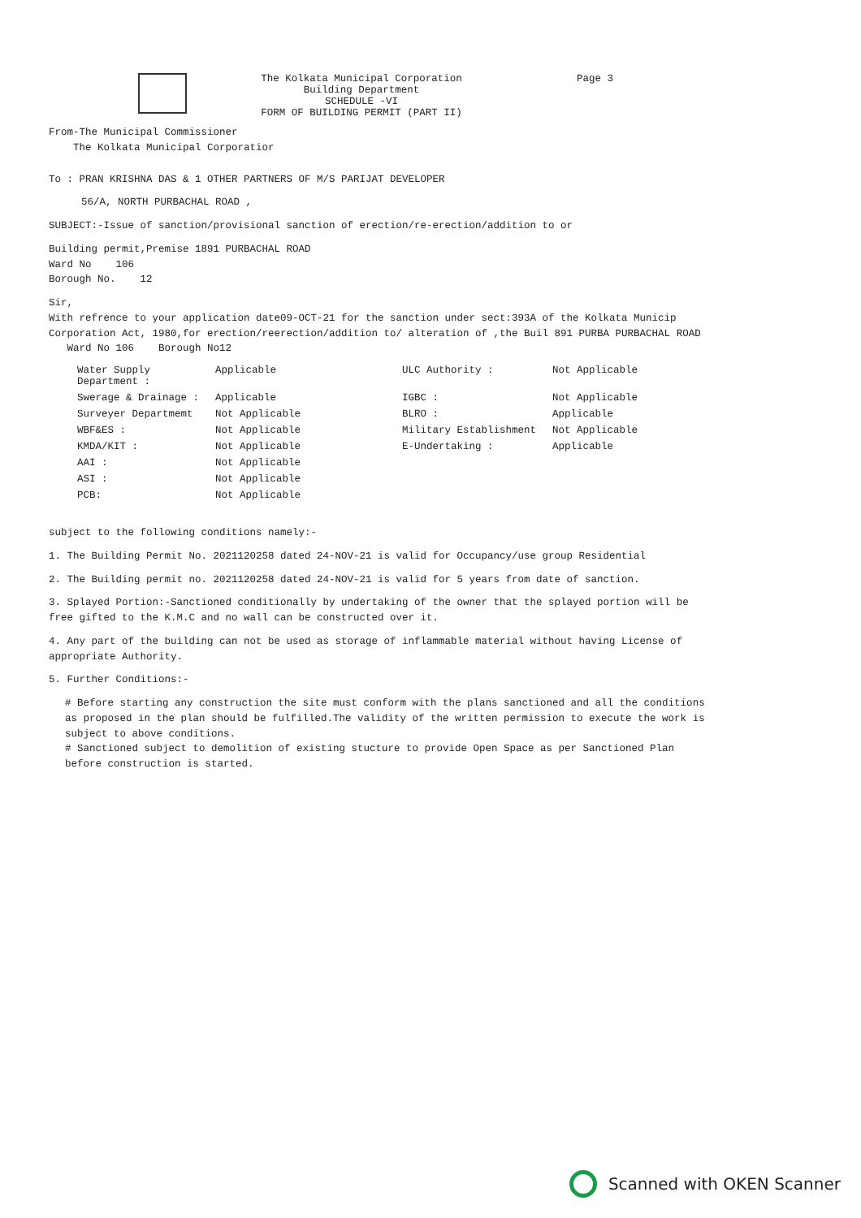The Kolkata Municipal Corporation
Building Department
SCHEDULE -VI
FORM OF BUILDING PERMIT (PART II)
Page 3
From-The Municipal Commissioner
The Kolkata Municipal Corporatior
To : PRAN KRISHNA DAS & 1 OTHER PARTNERS OF M/S PARIJAT DEVELOPER
56/A, NORTH PURBACHAL ROAD ,
SUBJECT:-Issue of sanction/provisional sanction of erection/re-erection/addition to or
Building permit,Premise 1891 PURBACHAL ROAD
Ward No 106
Borough No. 12
Sir,
With refrence to your application date09-OCT-21 for the sanction under sect:393A of the Kolkata Municip Corporation Act, 1980,for erection/reerection/addition to/ alteration of ,the Buil 891 PURBA PURBACHAL ROAD Ward No 106 Borough No12
Water Supply Department :
Applicable
ULC Authority :
Not Applicable
Swerage & Drainage :
Applicable
IGBC :
Not Applicable
Surveyer Departmemt
Not Applicable
BLRO :
Applicable
WBF&ES :
Not Applicable
Military Establishment
Not Applicable
KMDA/KIT :
Not Applicable
E-Undertaking :
Applicable
AAI :
Not Applicable
ASI :
Not Applicable
PCB:
Not Applicable
subject to the following conditions namely:-
1. The Building Permit No. 2021120258 dated 24-NOV-21 is valid for Occupancy/use group Residential
2. The Building permit no. 2021120258 dated 24-NOV-21 is valid for 5 years from date of sanction.
3. Splayed Portion:-Sanctioned conditionally by undertaking of the owner that the splayed portion will be free gifted to the K.M.C and no wall can be constructed over it.
4. Any part of the building can not be used as storage of inflammable material without having License of appropriate Authority.
5. Further Conditions:-
# Before starting any construction the site must conform with the plans sanctioned and all the conditions as proposed in the plan should be fulfilled.The validity of the written permission to execute the work is subject to above conditions.
# Sanctioned subject to demolition of existing stucture to provide Open Space as per Sanctioned Plan before construction is started.
Scanned with OKEN Scanner